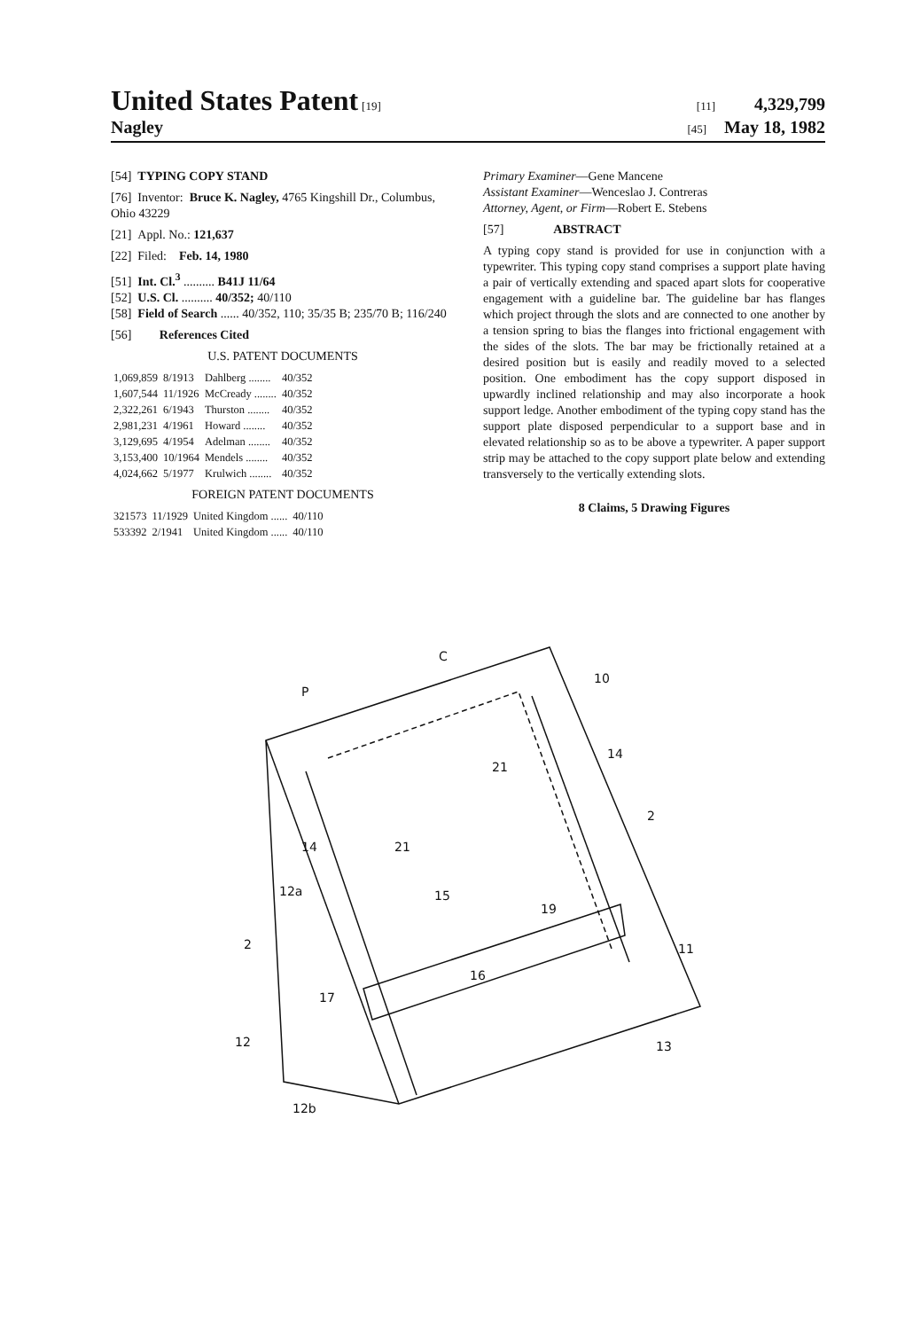United States Patent [19] [11] 4,329,799
Nagley
[45] May 18, 1982
[54] TYPING COPY STAND
[76] Inventor: Bruce K. Nagley, 4765 Kingshill Dr., Columbus, Ohio 43229
[21] Appl. No.: 121,637
[22] Filed: Feb. 14, 1980
[51] Int. Cl.<sup>3</sup> .......... B41J 11/64
[52] U.S. Cl. .......... 40/352; 40/110
[58] Field of Search ...... 40/352, 110; 35/35 B; 235/70 B; 116/240
[56] References Cited
U.S. PATENT DOCUMENTS
| 1,069,859 | 8/1913 | Dahlberg ........ | 40/352 |
| 1,607,544 | 11/1926 | McCready ........ | 40/352 |
| 2,322,261 | 6/1943 | Thurston ........ | 40/352 |
| 2,981,231 | 4/1961 | Howard ........ | 40/352 |
| 3,129,695 | 4/1954 | Adelman ........ | 40/352 |
| 3,153,400 | 10/1964 | Mendels ........ | 40/352 |
| 4,024,662 | 5/1977 | Krulwich ........ | 40/352 |
FOREIGN PATENT DOCUMENTS
| 321573 | 11/1929 | United Kingdom ...... | 40/110 |
| 533392 | 2/1941 | United Kingdom ...... | 40/110 |
Primary Examiner—Gene Mancene
Assistant Examiner—Wenceslao J. Contreras
Attorney, Agent, or Firm—Robert E. Stebens
[57] ABSTRACT
A typing copy stand is provided for use in conjunction with a typewriter. This typing copy stand comprises a support plate having a pair of vertically extending and spaced apart slots for cooperative engagement with a guideline bar. The guideline bar has flanges which project through the slots and are connected to one another by a tension spring to bias the flanges into frictional engagement with the sides of the slots. The bar may be frictionally retained at a desired position but is easily and readily moved to a selected position. One embodiment has the copy support disposed in upwardly inclined relationship and may also incorporate a hook support ledge. Another embodiment of the typing copy stand has the support plate disposed perpendicular to a support base and in elevated relationship so as to be above a typewriter. A paper support strip may be attached to the copy support plate below and extending transversely to the vertically extending slots.
8 Claims, 5 Drawing Figures
P
C
10
14
21
14
21
12a
15
19
11
16
17
12
13
12b
2
2